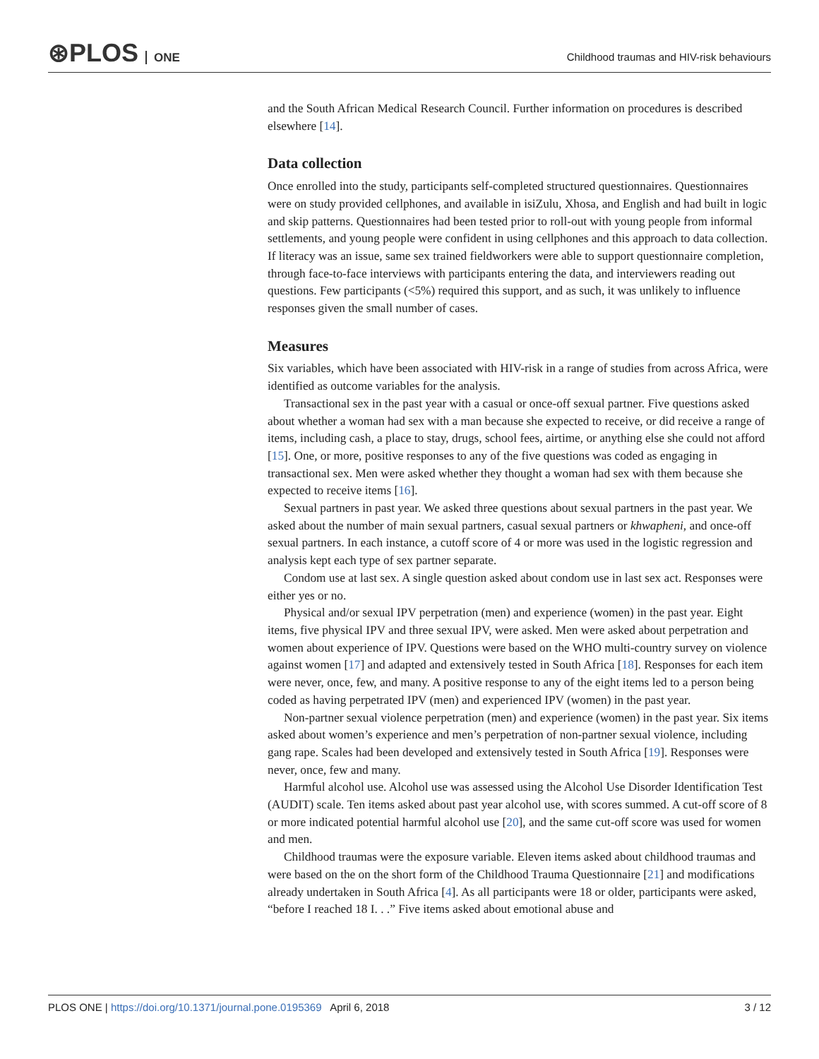⊛PLOS ONE
Childhood traumas and HIV-risk behaviours
and the South African Medical Research Council. Further information on procedures is described elsewhere [14].
Data collection
Once enrolled into the study, participants self-completed structured questionnaires. Questionnaires were on study provided cellphones, and available in isiZulu, Xhosa, and English and had built in logic and skip patterns. Questionnaires had been tested prior to roll-out with young people from informal settlements, and young people were confident in using cellphones and this approach to data collection. If literacy was an issue, same sex trained fieldworkers were able to support questionnaire completion, through face-to-face interviews with participants entering the data, and interviewers reading out questions. Few participants (<5%) required this support, and as such, it was unlikely to influence responses given the small number of cases.
Measures
Six variables, which have been associated with HIV-risk in a range of studies from across Africa, were identified as outcome variables for the analysis.
Transactional sex in the past year with a casual or once-off sexual partner. Five questions asked about whether a woman had sex with a man because she expected to receive, or did receive a range of items, including cash, a place to stay, drugs, school fees, airtime, or anything else she could not afford [15]. One, or more, positive responses to any of the five questions was coded as engaging in transactional sex. Men were asked whether they thought a woman had sex with them because she expected to receive items [16].
Sexual partners in past year. We asked three questions about sexual partners in the past year. We asked about the number of main sexual partners, casual sexual partners or khwapheni, and once-off sexual partners. In each instance, a cutoff score of 4 or more was used in the logistic regression and analysis kept each type of sex partner separate.
Condom use at last sex. A single question asked about condom use in last sex act. Responses were either yes or no.
Physical and/or sexual IPV perpetration (men) and experience (women) in the past year. Eight items, five physical IPV and three sexual IPV, were asked. Men were asked about perpetration and women about experience of IPV. Questions were based on the WHO multi-country survey on violence against women [17] and adapted and extensively tested in South Africa [18]. Responses for each item were never, once, few, and many. A positive response to any of the eight items led to a person being coded as having perpetrated IPV (men) and experienced IPV (women) in the past year.
Non-partner sexual violence perpetration (men) and experience (women) in the past year. Six items asked about women’s experience and men’s perpetration of non-partner sexual violence, including gang rape. Scales had been developed and extensively tested in South Africa [19]. Responses were never, once, few and many.
Harmful alcohol use. Alcohol use was assessed using the Alcohol Use Disorder Identification Test (AUDIT) scale. Ten items asked about past year alcohol use, with scores summed. A cut-off score of 8 or more indicated potential harmful alcohol use [20], and the same cut-off score was used for women and men.
Childhood traumas were the exposure variable. Eleven items asked about childhood traumas and were based on the on the short form of the Childhood Trauma Questionnaire [21] and modifications already undertaken in South Africa [4]. As all participants were 18 or older, participants were asked, “before I reached 18 I. . .” Five items asked about emotional abuse and
PLOS ONE | https://doi.org/10.1371/journal.pone.0195369 April 6, 2018
3 / 12